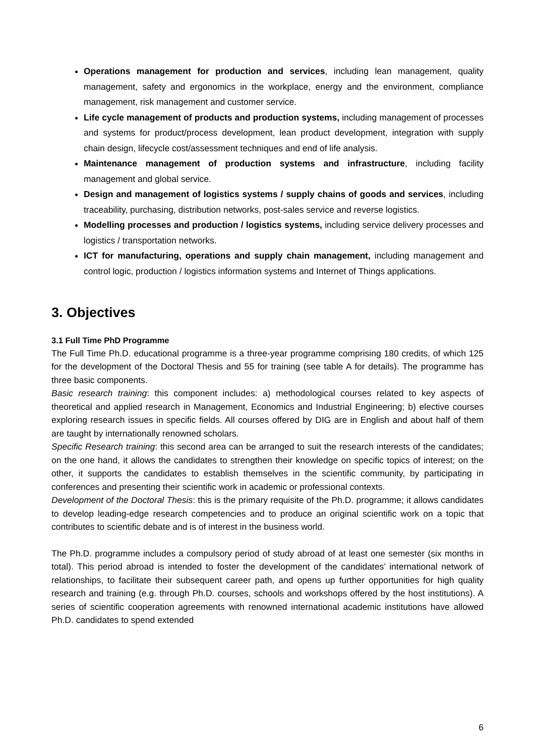Operations management for production and services, including lean management, quality management, safety and ergonomics in the workplace, energy and the environment, compliance management, risk management and customer service.
Life cycle management of products and production systems, including management of processes and systems for product/process development, lean product development, integration with supply chain design, lifecycle cost/assessment techniques and end of life analysis.
Maintenance management of production systems and infrastructure, including facility management and global service.
Design and management of logistics systems / supply chains of goods and services, including traceability, purchasing, distribution networks, post-sales service and reverse logistics.
Modelling processes and production / logistics systems, including service delivery processes and logistics / transportation networks.
ICT for manufacturing, operations and supply chain management, including management and control logic, production / logistics information systems and Internet of Things applications.
3. Objectives
3.1 Full Time PhD Programme
The Full Time Ph.D. educational programme is a three-year programme comprising 180 credits, of which 125 for the development of the Doctoral Thesis and 55 for training (see table A for details). The programme has three basic components.
Basic research training: this component includes: a) methodological courses related to key aspects of theoretical and applied research in Management, Economics and Industrial Engineering; b) elective courses exploring research issues in specific fields. All courses offered by DIG are in English and about half of them are taught by internationally renowned scholars.
Specific Research training: this second area can be arranged to suit the research interests of the candidates; on the one hand, it allows the candidates to strengthen their knowledge on specific topics of interest; on the other, it supports the candidates to establish themselves in the scientific community, by participating in conferences and presenting their scientific work in academic or professional contexts.
Development of the Doctoral Thesis: this is the primary requisite of the Ph.D. programme; it allows candidates to develop leading-edge research competencies and to produce an original scientific work on a topic that contributes to scientific debate and is of interest in the business world.
The Ph.D. programme includes a compulsory period of study abroad of at least one semester (six months in total). This period abroad is intended to foster the development of the candidates’ international network of relationships, to facilitate their subsequent career path, and opens up further opportunities for high quality research and training (e.g. through Ph.D. courses, schools and workshops offered by the host institutions). A series of scientific cooperation agreements with renowned international academic institutions have allowed Ph.D. candidates to spend extended
6